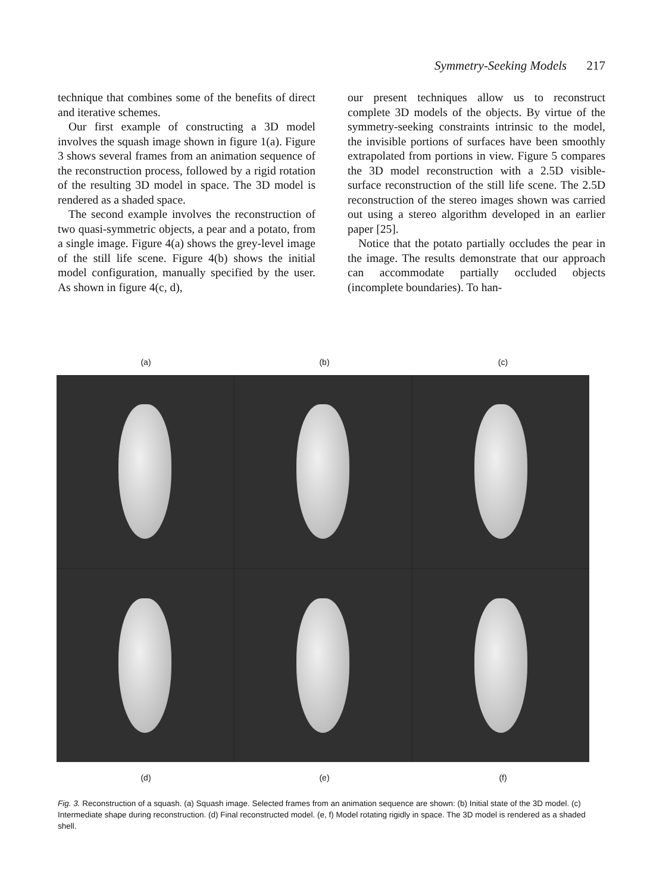Symmetry-Seeking Models 217
technique that combines some of the benefits of direct and iterative schemes.
Our first example of constructing a 3D model involves the squash image shown in figure 1(a). Figure 3 shows several frames from an animation sequence of the reconstruction process, followed by a rigid rotation of the resulting 3D model in space. The 3D model is rendered as a shaded space.
The second example involves the reconstruction of two quasi-symmetric objects, a pear and a potato, from a single image. Figure 4(a) shows the grey-level image of the still life scene. Figure 4(b) shows the initial model configuration, manually specified by the user. As shown in figure 4(c, d),
our present techniques allow us to reconstruct complete 3D models of the objects. By virtue of the symmetry-seeking constraints intrinsic to the model, the invisible portions of surfaces have been smoothly extrapolated from portions in view. Figure 5 compares the 3D model reconstruction with a 2.5D visible-surface reconstruction of the still life scene. The 2.5D reconstruction of the stereo images shown was carried out using a stereo algorithm developed in an earlier paper [25].
Notice that the potato partially occludes the pear in the image. The results demonstrate that our approach can accommodate partially occluded objects (incomplete boundaries). To han-
(a) (b) (c)
(d) (e) (f)
Fig. 3. Reconstruction of a squash. (a) Squash image. Selected frames from an animation sequence are shown: (b) Initial state of the 3D model. (c) Intermediate shape during reconstruction. (d) Final reconstructed model. (e, f) Model rotating rigidly in space. The 3D model is rendered as a shaded shell.